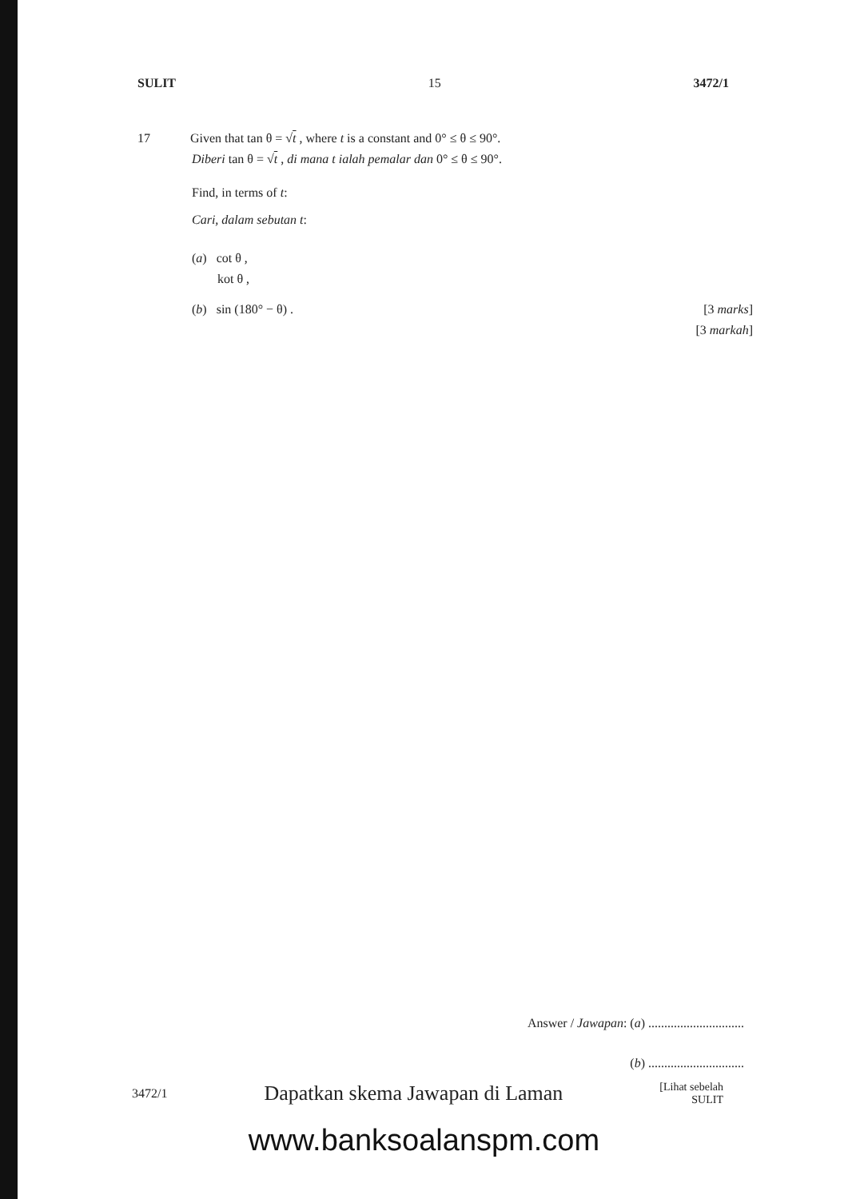SULIT 15 3472/1
17 Given that tan θ = √t , where t is a constant and 0° ≤ θ ≤ 90°.
Diberi tan θ = √t , di mana t ialah pemalar dan 0° ≤ θ ≤ 90°.
Find, in terms of t:
Cari, dalam sebutan t:
(a) cot θ ,
kot θ ,
(b) sin (180° − θ) . [3 marks]
[3 markah]
Answer / Jawapan: (a) ..............................
(b) ..............................
3472/1 Dapatkan skema Jawapan di Laman [Lihat sebelah
SULIT
www.banksoalanspm.com